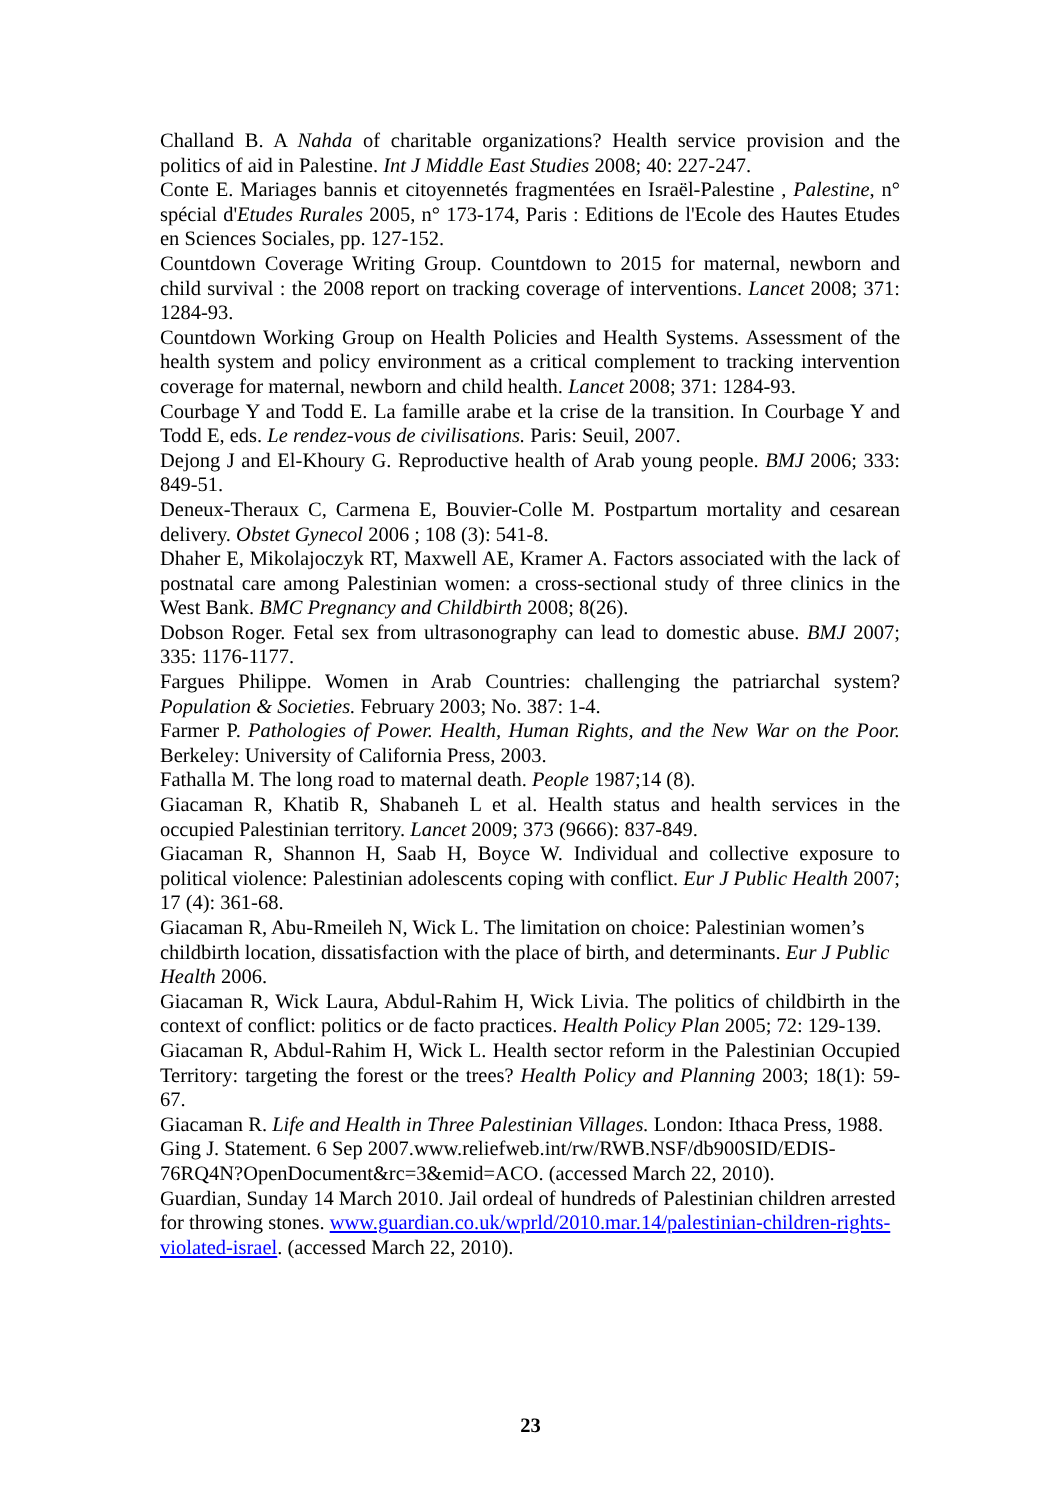Challand B. A Nahda of charitable organizations? Health service provision and the politics of aid in Palestine. Int J Middle East Studies 2008; 40: 227-247.
Conte E. Mariages bannis et citoyennetés fragmentées en Israël-Palestine , Palestine, n° spécial d'Etudes Rurales 2005, n° 173-174, Paris : Editions de l'Ecole des Hautes Etudes en Sciences Sociales, pp. 127-152.
Countdown Coverage Writing Group. Countdown to 2015 for maternal, newborn and child survival : the 2008 report on tracking coverage of interventions. Lancet 2008; 371: 1284-93.
Countdown Working Group on Health Policies and Health Systems. Assessment of the health system and policy environment as a critical complement to tracking intervention coverage for maternal, newborn and child health. Lancet 2008; 371: 1284-93.
Courbage Y and Todd E. La famille arabe et la crise de la transition. In Courbage Y and Todd E, eds. Le rendez-vous de civilisations. Paris: Seuil, 2007.
Dejong J and El-Khoury G. Reproductive health of Arab young people. BMJ 2006; 333: 849-51.
Deneux-Theraux C, Carmena E, Bouvier-Colle M. Postpartum mortality and cesarean delivery. Obstet Gynecol 2006 ; 108 (3): 541-8.
Dhaher E, Mikolajoczyk RT, Maxwell AE, Kramer A. Factors associated with the lack of postnatal care among Palestinian women: a cross-sectional study of three clinics in the West Bank. BMC Pregnancy and Childbirth 2008; 8(26).
Dobson Roger. Fetal sex from ultrasonography can lead to domestic abuse. BMJ 2007; 335: 1176-1177.
Fargues Philippe. Women in Arab Countries: challenging the patriarchal system? Population & Societies. February 2003; No. 387: 1-4.
Farmer P. Pathologies of Power. Health, Human Rights, and the New War on the Poor. Berkeley: University of California Press, 2003.
Fathalla M. The long road to maternal death. People 1987;14 (8).
Giacaman R, Khatib R, Shabaneh L et al. Health status and health services in the occupied Palestinian territory. Lancet 2009; 373 (9666): 837-849.
Giacaman R, Shannon H, Saab H, Boyce W. Individual and collective exposure to political violence: Palestinian adolescents coping with conflict. Eur J Public Health 2007; 17 (4): 361-68.
Giacaman R, Abu-Rmeileh N, Wick L. The limitation on choice: Palestinian women’s childbirth location, dissatisfaction with the place of birth, and determinants. Eur J Public Health 2006.
Giacaman R, Wick Laura, Abdul-Rahim H, Wick Livia. The politics of childbirth in the context of conflict: politics or de facto practices. Health Policy Plan 2005; 72: 129-139.
Giacaman R, Abdul-Rahim H, Wick L. Health sector reform in the Palestinian Occupied Territory: targeting the forest or the trees? Health Policy and Planning 2003; 18(1): 59-67.
Giacaman R. Life and Health in Three Palestinian Villages. London: Ithaca Press, 1988.
Ging J. Statement. 6 Sep 2007.www.reliefweb.int/rw/RWB.NSF/db900SID/EDIS-76RQ4N?OpenDocument&rc=3&emid=ACO. (accessed March 22, 2010).
Guardian, Sunday 14 March 2010. Jail ordeal of hundreds of Palestinian children arrested for throwing stones. www.guardian.co.uk/wprld/2010.mar.14/palestinian-children-rights-violated-israel. (accessed March 22, 2010).
23